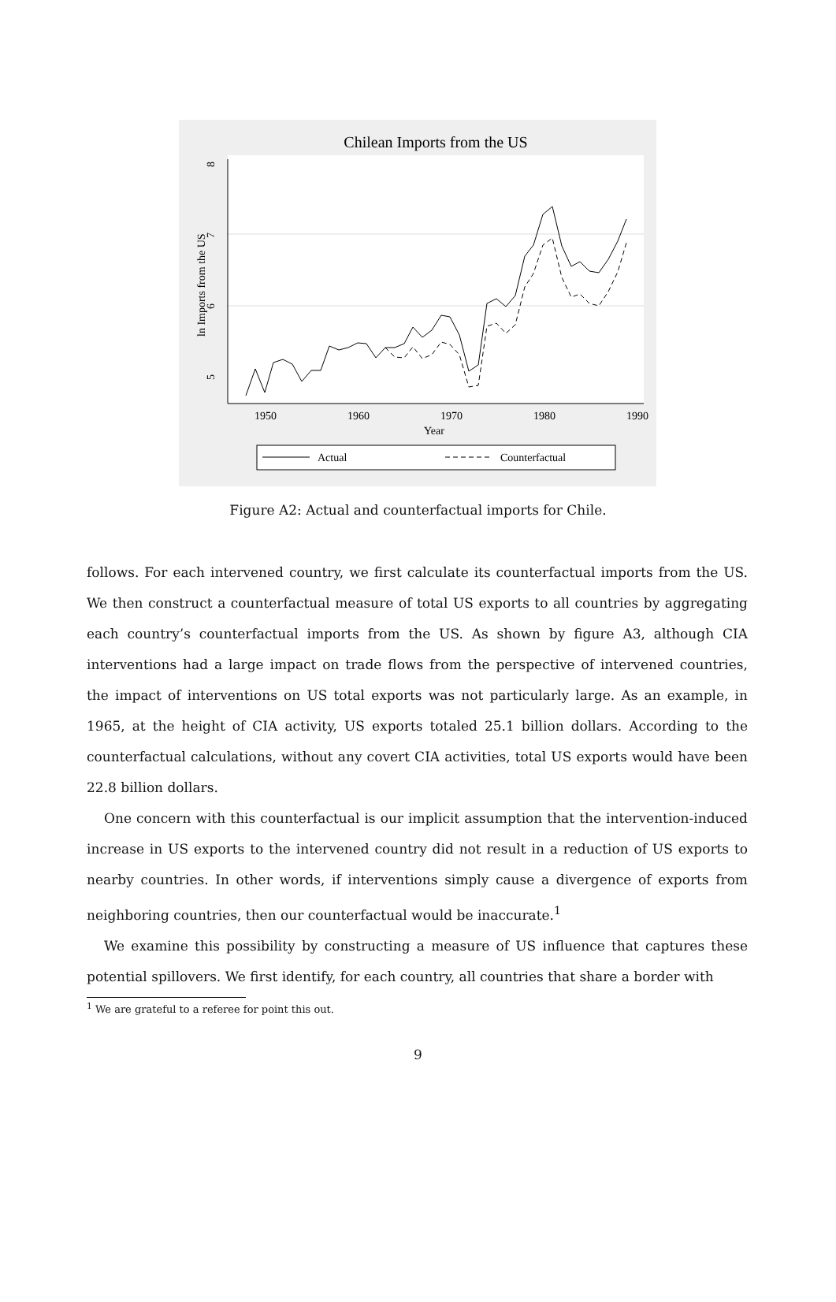Chilean Imports from the US
5
6
7
8
ln Imports from the US
1950
1960
1970
1980
1990
Year
Actual
Counterfactual
Figure A2: Actual and counterfactual imports for Chile.
follows. For each intervened country, we first calculate its counterfactual imports from the US. We then construct a counterfactual measure of total US exports to all countries by aggregating each country’s counterfactual imports from the US. As shown by figure A3, although CIA interventions had a large impact on trade flows from the perspective of intervened countries, the impact of interventions on US total exports was not particularly large. As an example, in 1965, at the height of CIA activity, US exports totaled 25.1 billion dollars. According to the counterfactual calculations, without any covert CIA activities, total US exports would have been 22.8 billion dollars.
One concern with this counterfactual is our implicit assumption that the intervention-induced increase in US exports to the intervened country did not result in a reduction of US exports to nearby countries. In other words, if interventions simply cause a divergence of exports from neighboring countries, then our counterfactual would be inaccurate.<sup>1</sup>
We examine this possibility by constructing a measure of US influence that captures these potential spillovers. We first identify, for each country, all countries that share a border with
<sup>1</sup> We are grateful to a referee for point this out.
9